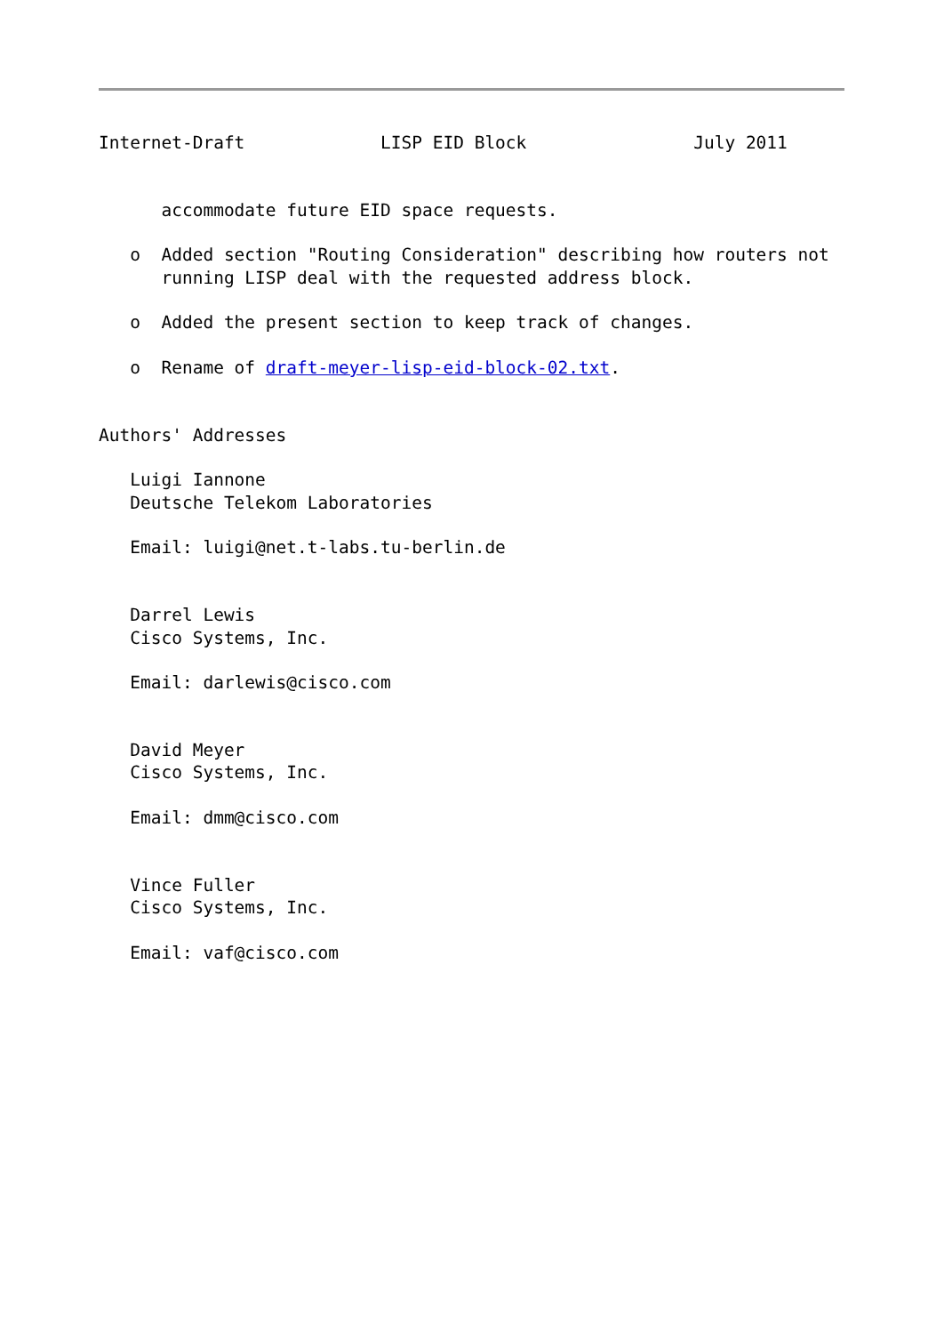Internet-Draft             LISP EID Block                July 2011


      accommodate future EID space requests.

   o  Added section "Routing Consideration" describing how routers not
      running LISP deal with the requested address block.

   o  Added the present section to keep track of changes.

   o  Rename of draft-meyer-lisp-eid-block-02.txt.


Authors' Addresses

   Luigi Iannone
   Deutsche Telekom Laboratories

   Email: luigi@net.t-labs.tu-berlin.de


   Darrel Lewis
   Cisco Systems, Inc.

   Email: darlewis@cisco.com


   David Meyer
   Cisco Systems, Inc.

   Email: dmm@cisco.com


   Vince Fuller
   Cisco Systems, Inc.

   Email: vaf@cisco.com